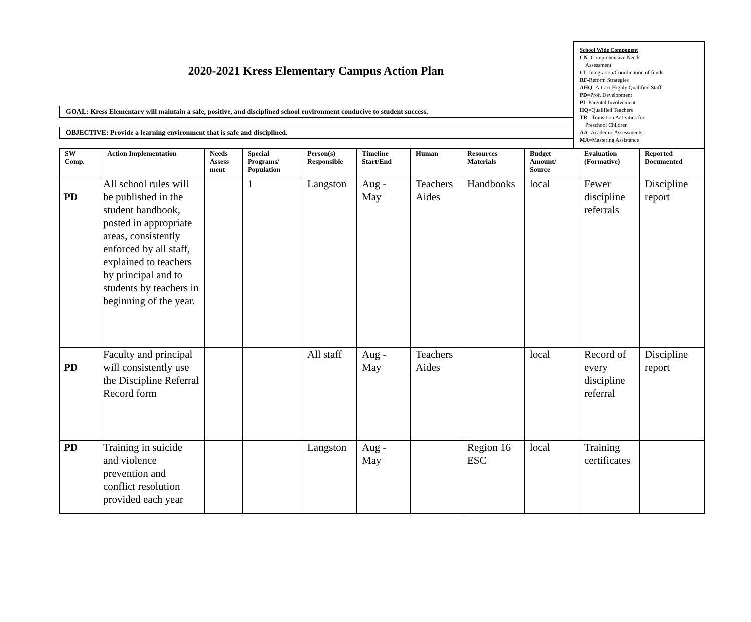2020-2021 Kress Elementary Campus Action Plan
GOAL: Kress Elementary will maintain a safe, positive, and disciplined school environment conducive to student success.
OBJECTIVE: Provide a learning environment that is safe and disciplined.
School Wide Component
CN=Comprehensive Needs
Assessment
CI=Integration/Coordination of funds
RF-Reform Strategies
AHQ=Attract Highly Qualified Staff
PD=Prof. Development
PI=Parental Involvement
HQ=Qualified Teachers
TR= Transition Activities for
Preschool Children
AA=Academic Assessments
MA=Mastering Assistance
| SW Comp. | Action Implementation | Needs Assess ment | Special Programs/ Population | Person(s) Responsible | Timeline Start/End | Human | Resources Materials | Budget Amount/ Source | Evaluation (Formative) | Reported Documented |
| --- | --- | --- | --- | --- | --- | --- | --- | --- | --- | --- |
| PD | All school rules will be published in the student handbook, posted in appropriate areas, consistently enforced by all staff, explained to teachers by principal and to students by teachers in beginning of the year. | | 1 | Langston | Aug - May | Teachers Aides | Handbooks | local | Fewer discipline referrals | Discipline report |
| PD | Faculty and principal will consistently use the Discipline Referral Record form | | | All staff | Aug - May | Teachers Aides | | local | Record of every discipline referral | Discipline report |
| PD | Training in suicide and violence prevention and conflict resolution provided each year | | | Langston | Aug - May | | Region 16 ESC | local | Training certificates | |